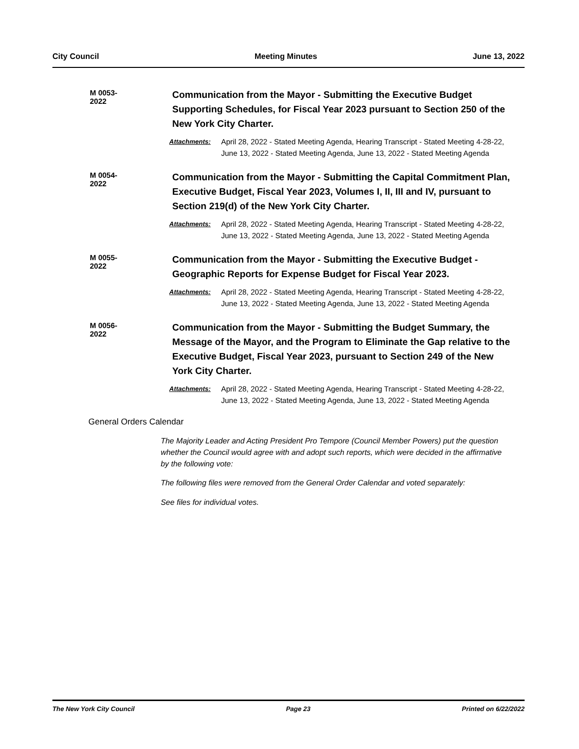City Council Meeting Minutes June 13, 2022
M 0053-2022
Communication from the Mayor - Submitting the Executive Budget Supporting Schedules, for Fiscal Year 2023 pursuant to Section 250 of the New York City Charter.
Attachments: April 28, 2022 - Stated Meeting Agenda, Hearing Transcript - Stated Meeting 4-28-22, June 13, 2022 - Stated Meeting Agenda, June 13, 2022 - Stated Meeting Agenda
M 0054-2022
Communication from the Mayor - Submitting the Capital Commitment Plan, Executive Budget, Fiscal Year 2023, Volumes I, II, III and IV, pursuant to Section 219(d) of the New York City Charter.
Attachments: April 28, 2022 - Stated Meeting Agenda, Hearing Transcript - Stated Meeting 4-28-22, June 13, 2022 - Stated Meeting Agenda, June 13, 2022 - Stated Meeting Agenda
M 0055-2022
Communication from the Mayor - Submitting the Executive Budget - Geographic Reports for Expense Budget for Fiscal Year 2023.
Attachments: April 28, 2022 - Stated Meeting Agenda, Hearing Transcript - Stated Meeting 4-28-22, June 13, 2022 - Stated Meeting Agenda, June 13, 2022 - Stated Meeting Agenda
M 0056-2022
Communication from the Mayor - Submitting the Budget Summary, the Message of the Mayor, and the Program to Eliminate the Gap relative to the Executive Budget, Fiscal Year 2023, pursuant to Section 249 of the New York City Charter.
Attachments: April 28, 2022 - Stated Meeting Agenda, Hearing Transcript - Stated Meeting 4-28-22, June 13, 2022 - Stated Meeting Agenda, June 13, 2022 - Stated Meeting Agenda
General Orders Calendar
The Majority Leader and Acting President Pro Tempore (Council Member Powers) put the question whether the Council would agree with and adopt such reports, which were decided in the affirmative by the following vote:
The following files were removed from the General Order Calendar and voted separately:
See files for individual votes.
The New York City Council Page 23 Printed on 6/22/2022